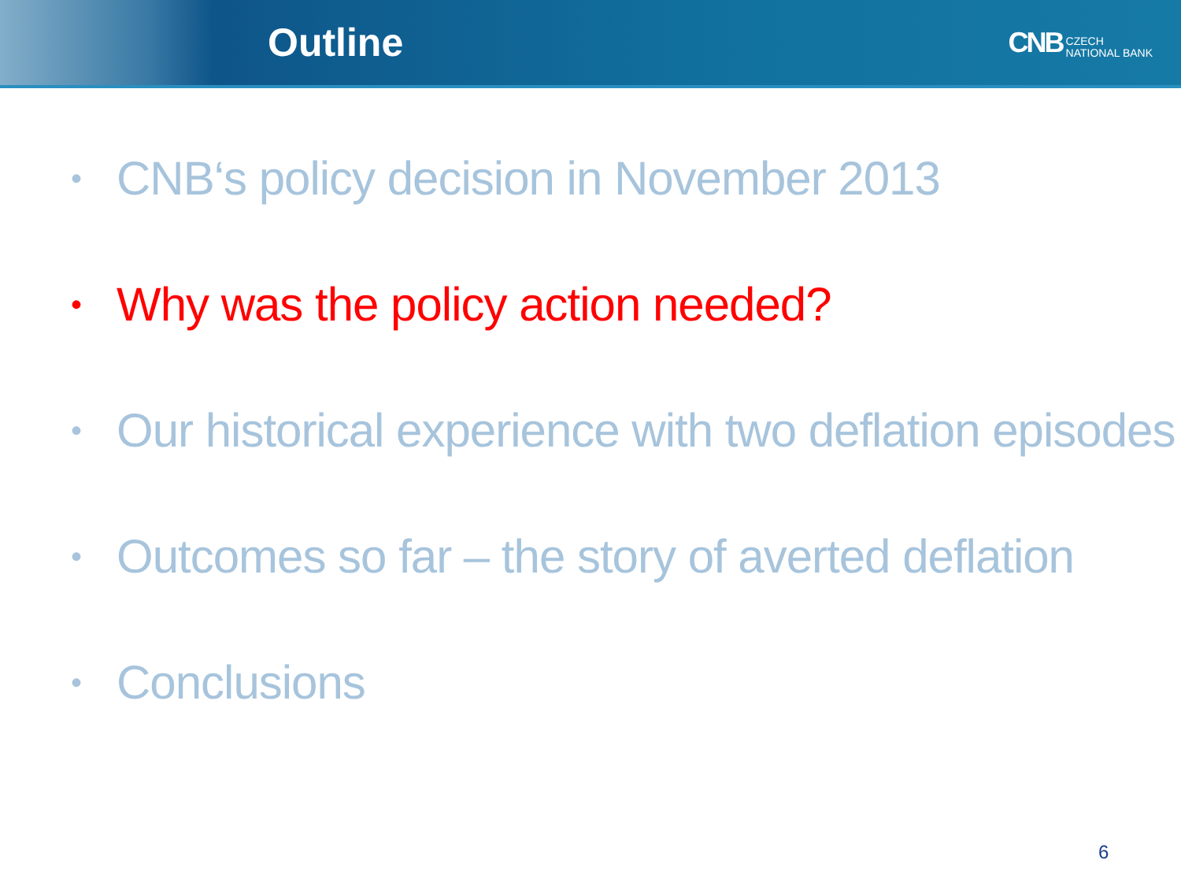Outline
CNB CZECH
NATIONAL BANK
• CNB‘s policy decision in November 2013
• Why was the policy action needed?
• Our historical experience with two deflation episodes
• Outcomes so far – the story of averted deflation
• Conclusions
6